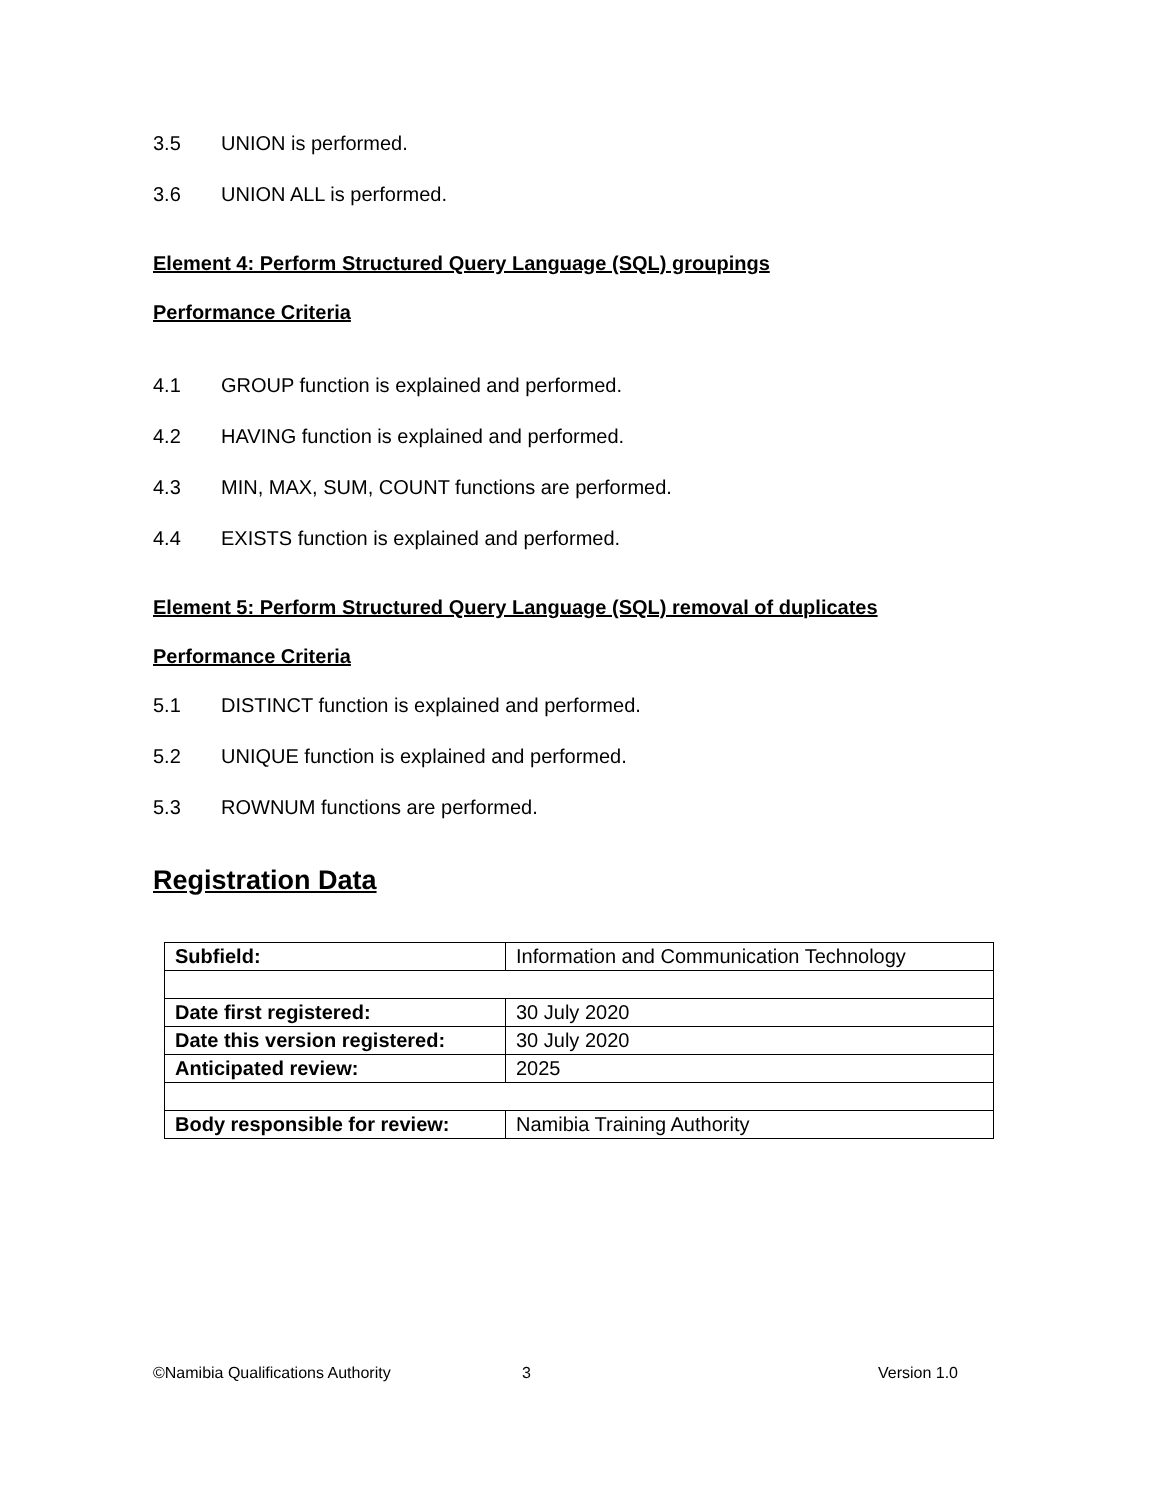3.5 UNION is performed.
3.6 UNION ALL is performed.
Element 4: Perform Structured Query Language (SQL) groupings
Performance Criteria
4.1 GROUP function is explained and performed.
4.2 HAVING function is explained and performed.
4.3 MIN, MAX, SUM, COUNT functions are performed.
4.4 EXISTS function is explained and performed.
Element 5: Perform Structured Query Language (SQL) removal of duplicates
Performance Criteria
5.1 DISTINCT function is explained and performed.
5.2 UNIQUE function is explained and performed.
5.3 ROWNUM functions are performed.
Registration Data
| Subfield: | Information and Communication Technology |
| Date first registered: | 30 July 2020 |
| Date this version registered: | 30 July 2020 |
| Anticipated review: | 2025 |
| Body responsible for review: | Namibia Training Authority |
©Namibia Qualifications Authority 3 Version 1.0